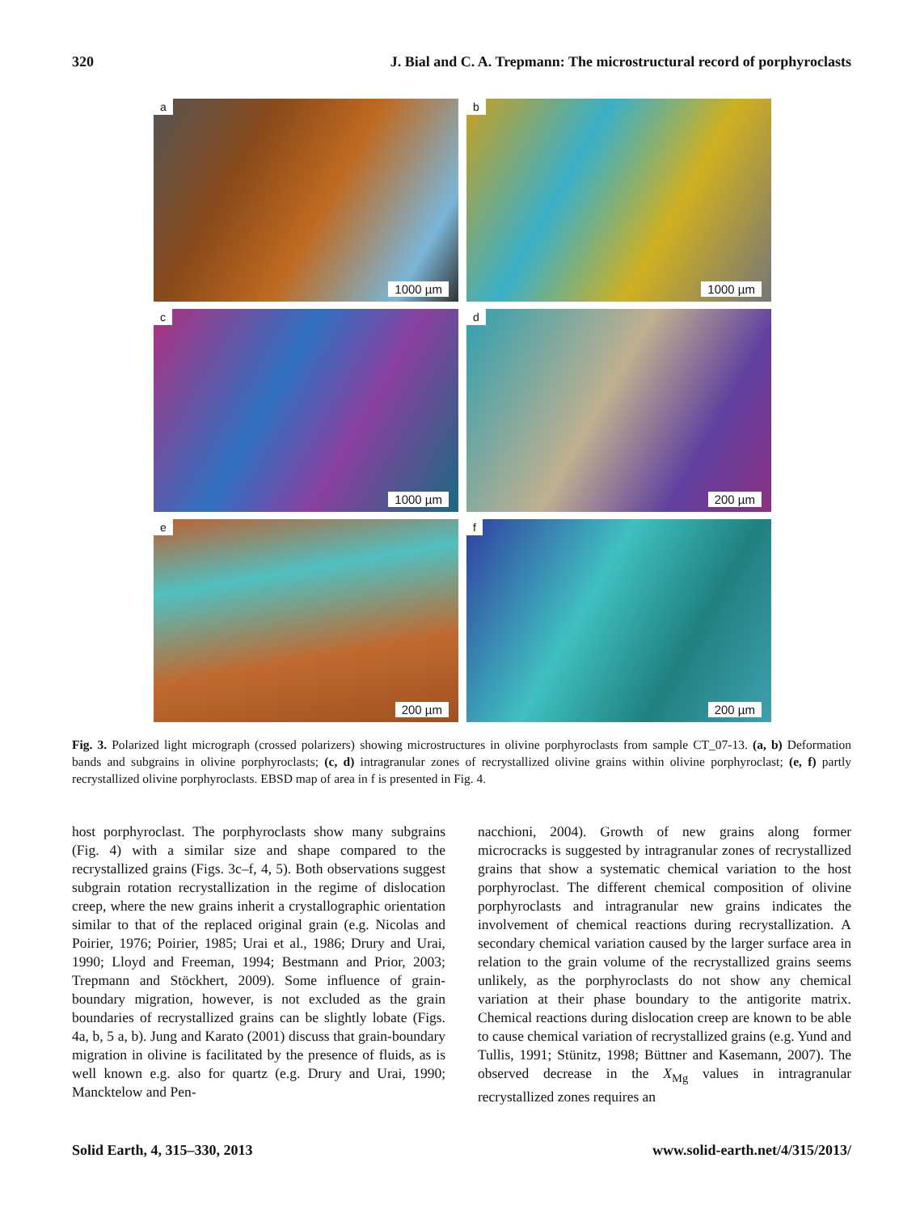320 J. Bial and C. A. Trepmann: The microstructural record of porphyroclasts
a
1000 µm
b
1000 µm
c
1000 µm
d
200 µm
e
200 µm
f
200 µm
Fig. 3. Polarized light micrograph (crossed polarizers) showing microstructures in olivine porphyroclasts from sample CT_07-13. (a, b) Deformation bands and subgrains in olivine porphyroclasts; (c, d) intragranular zones of recrystallized olivine grains within olivine porphyroclast; (e, f) partly recrystallized olivine porphyroclasts. EBSD map of area in f is presented in Fig. 4.
host porphyroclast. The porphyroclasts show many subgrains (Fig. 4) with a similar size and shape compared to the recrystallized grains (Figs. 3c–f, 4, 5). Both observations suggest subgrain rotation recrystallization in the regime of dislocation creep, where the new grains inherit a crystallographic orientation similar to that of the replaced original grain (e.g. Nicolas and Poirier, 1976; Poirier, 1985; Urai et al., 1986; Drury and Urai, 1990; Lloyd and Freeman, 1994; Bestmann and Prior, 2003; Trepmann and Stöckhert, 2009). Some influence of grain-boundary migration, however, is not excluded as the grain boundaries of recrystallized grains can be slightly lobate (Figs. 4a, b, 5 a, b). Jung and Karato (2001) discuss that grain-boundary migration in olivine is facilitated by the presence of fluids, as is well known e.g. also for quartz (e.g. Drury and Urai, 1990; Mancktelow and Pen-
nacchioni, 2004). Growth of new grains along former microcracks is suggested by intragranular zones of recrystallized grains that show a systematic chemical variation to the host porphyroclast. The different chemical composition of olivine porphyroclasts and intragranular new grains indicates the involvement of chemical reactions during recrystallization. A secondary chemical variation caused by the larger surface area in relation to the grain volume of the recrystallized grains seems unlikely, as the porphyroclasts do not show any chemical variation at their phase boundary to the antigorite matrix. Chemical reactions during dislocation creep are known to be able to cause chemical variation of recrystallized grains (e.g. Yund and Tullis, 1991; Stünitz, 1998; Büttner and Kasemann, 2007). The observed decrease in the X<sub>Mg</sub> values in intragranular recrystallized zones requires an
Solid Earth, 4, 315–330, 2013 www.solid-earth.net/4/315/2013/